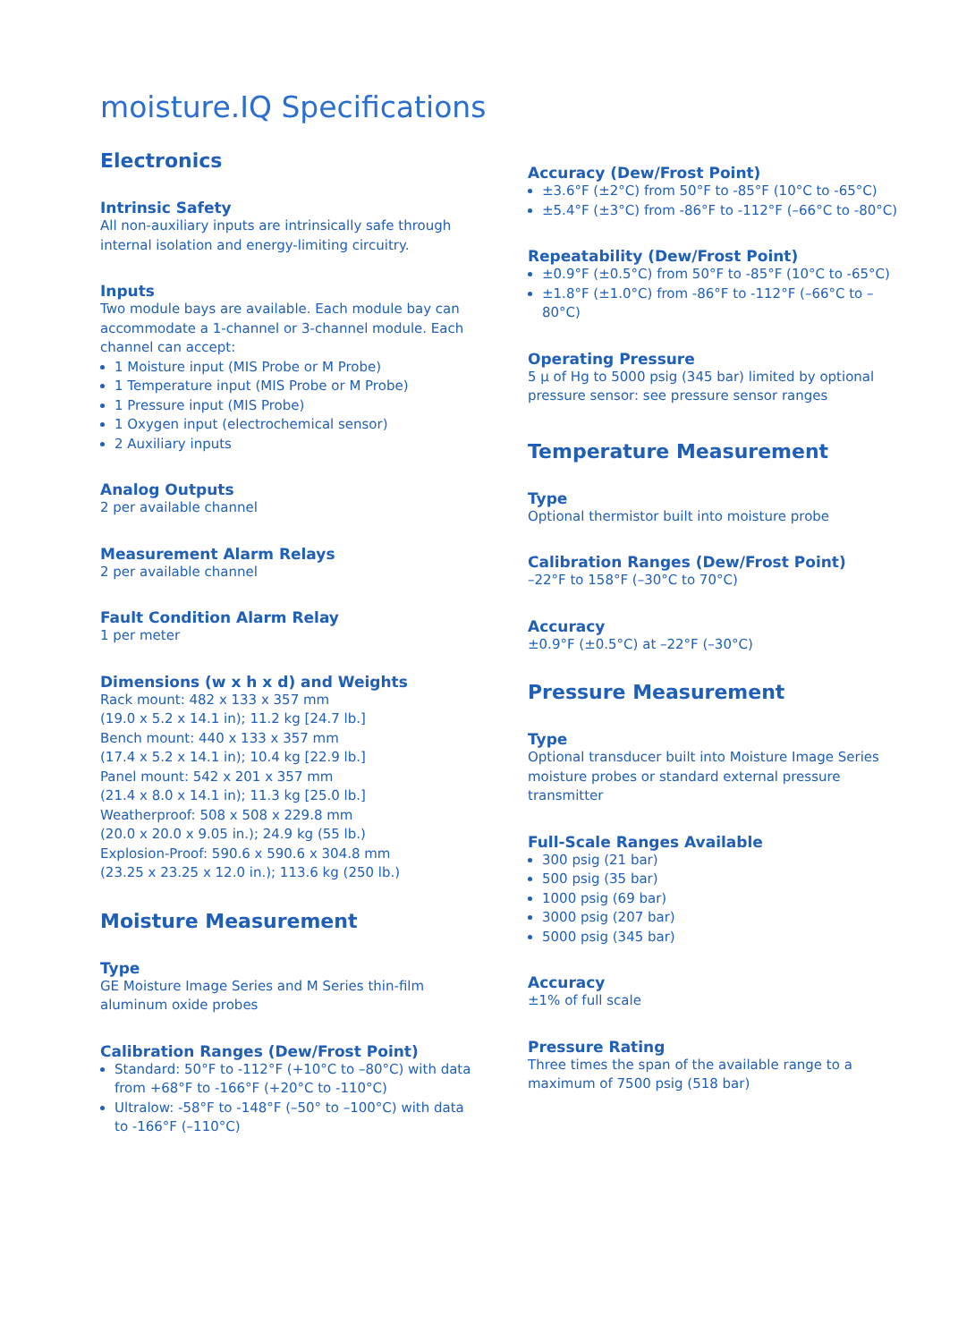moisture.IQ Specifications
Electronics
Intrinsic Safety
All non-auxiliary inputs are intrinsically safe through internal isolation and energy-limiting circuitry.
Inputs
Two module bays are available. Each module bay can accommodate a 1-channel or 3-channel module. Each channel can accept:
1 Moisture input (MIS Probe or M Probe)
1 Temperature input (MIS Probe or M Probe)
1 Pressure input (MIS Probe)
1 Oxygen input (electrochemical sensor)
2 Auxiliary inputs
Analog Outputs
2 per available channel
Measurement Alarm Relays
2 per available channel
Fault Condition Alarm Relay
1 per meter
Dimensions (w x h x d) and Weights
Rack mount: 482 x 133 x 357 mm
(19.0 x 5.2 x 14.1 in); 11.2 kg [24.7 lb.]
Bench mount: 440 x 133 x 357 mm
(17.4 x 5.2 x 14.1 in); 10.4 kg [22.9 lb.]
Panel mount: 542 x 201 x 357 mm
(21.4 x 8.0 x 14.1 in); 11.3 kg [25.0 lb.]
Weatherproof: 508 x 508 x 229.8 mm
(20.0 x 20.0 x 9.05 in.); 24.9 kg (55 lb.)
Explosion-Proof: 590.6 x 590.6 x 304.8 mm
(23.25 x 23.25 x 12.0 in.); 113.6 kg (250 lb.)
Moisture Measurement
Type
GE Moisture Image Series and M Series thin-film aluminum oxide probes
Calibration Ranges (Dew/Frost Point)
Standard: 50°F to -112°F (+10°C to –80°C) with data from +68°F to -166°F (+20°C to -110°C)
Ultralow: -58°F to -148°F (–50° to –100°C) with data to -166°F (–110°C)
Accuracy (Dew/Frost Point)
±3.6°F (±2°C) from 50°F to -85°F (10°C to -65°C)
±5.4°F (±3°C) from -86°F to -112°F (–66°C to -80°C)
Repeatability (Dew/Frost Point)
±0.9°F (±0.5°C) from 50°F to -85°F (10°C to -65°C)
±1.8°F (±1.0°C) from -86°F to -112°F (–66°C to –80°C)
Operating Pressure
5 μ of Hg to 5000 psig (345 bar) limited by optional pressure sensor: see pressure sensor ranges
Temperature Measurement
Type
Optional thermistor built into moisture probe
Calibration Ranges (Dew/Frost Point)
–22°F to 158°F (–30°C to 70°C)
Accuracy
±0.9°F (±0.5°C) at –22°F (–30°C)
Pressure Measurement
Type
Optional transducer built into Moisture Image Series moisture probes or standard external pressure transmitter
Full-Scale Ranges Available
300 psig (21 bar)
500 psig (35 bar)
1000 psig (69 bar)
3000 psig (207 bar)
5000 psig (345 bar)
Accuracy
±1% of full scale
Pressure Rating
Three times the span of the available range to a maximum of 7500 psig (518 bar)